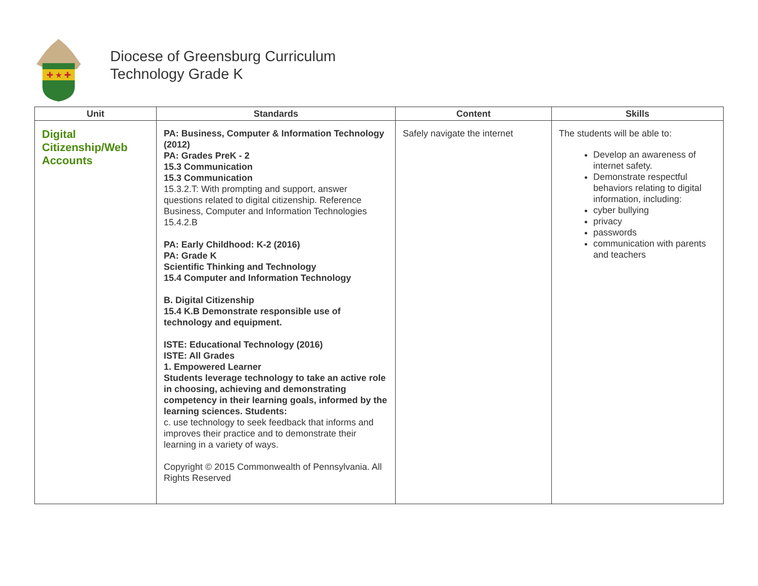✚ ★ ✚
Diocese of Greensburg Curriculum
Technology Grade K
| Unit | Standards | Content | Skills |
| --- | --- | --- | --- |
| Digital Citizenship/Web Accounts | PA: Business, Computer & Information Technology (2012) PA: Grades PreK - 2 15.3 Communication 15.3 Communication 15.3.2.T: With prompting and support, answer questions related to digital citizenship. Reference Business, Computer and Information Technologies 15.4.2.B PA: Early Childhood: K-2 (2016) PA: Grade K Scientific Thinking and Technology 15.4 Computer and Information Technology B. Digital Citizenship 15.4 K.B Demonstrate responsible use of technology and equipment. ISTE: Educational Technology (2016) ISTE: All Grades 1. Empowered Learner Students leverage technology to take an active role in choosing, achieving and demonstrating competency in their learning goals, informed by the learning sciences. Students: c. use technology to seek feedback that informs and improves their practice and to demonstrate their learning in a variety of ways. Copyright © 2015 Commonwealth of Pennsylvania. All Rights Reserved | Safely navigate the internet | The students will be able to: Develop an awareness of internet safety. Demonstrate respectful behaviors relating to digital information, including: cyber bullying privacy passwords communication with parents and teachers |